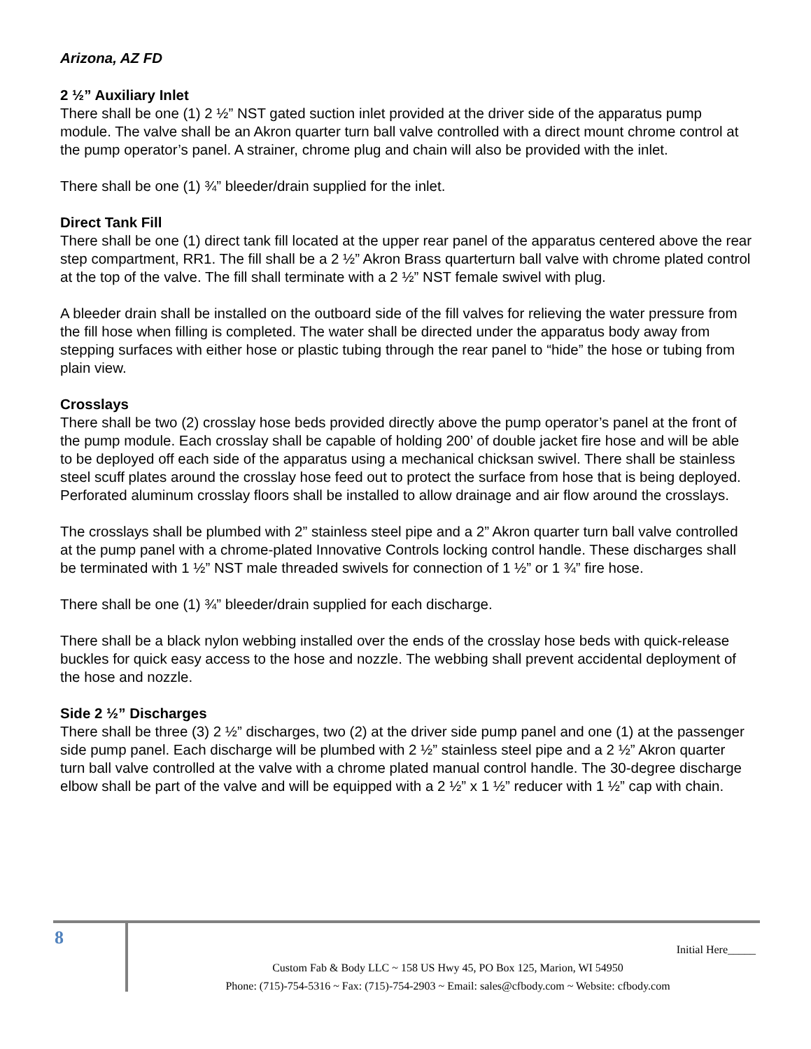Arizona, AZ FD
2 ½” Auxiliary Inlet
There shall be one (1) 2 ½” NST gated suction inlet provided at the driver side of the apparatus pump module. The valve shall be an Akron quarter turn ball valve controlled with a direct mount chrome control at the pump operator’s panel. A strainer, chrome plug and chain will also be provided with the inlet.
There shall be one (1) ¾” bleeder/drain supplied for the inlet.
Direct Tank Fill
There shall be one (1) direct tank fill located at the upper rear panel of the apparatus centered above the rear step compartment, RR1. The fill shall be a 2 ½” Akron Brass quarterturn ball valve with chrome plated control at the top of the valve. The fill shall terminate with a 2 ½” NST female swivel with plug.
A bleeder drain shall be installed on the outboard side of the fill valves for relieving the water pressure from the fill hose when filling is completed. The water shall be directed under the apparatus body away from stepping surfaces with either hose or plastic tubing through the rear panel to “hide” the hose or tubing from plain view.
Crosslays
There shall be two (2) crosslay hose beds provided directly above the pump operator’s panel at the front of the pump module. Each crosslay shall be capable of holding 200’ of double jacket fire hose and will be able to be deployed off each side of the apparatus using a mechanical chicksan swivel. There shall be stainless steel scuff plates around the crosslay hose feed out to protect the surface from hose that is being deployed. Perforated aluminum crosslay floors shall be installed to allow drainage and air flow around the crosslays.
The crosslays shall be plumbed with 2” stainless steel pipe and a 2” Akron quarter turn ball valve controlled at the pump panel with a chrome-plated Innovative Controls locking control handle. These discharges shall be terminated with 1 ½” NST male threaded swivels for connection of 1 ½” or 1 ¾” fire hose.
There shall be one (1) ¾” bleeder/drain supplied for each discharge.
There shall be a black nylon webbing installed over the ends of the crosslay hose beds with quick-release buckles for quick easy access to the hose and nozzle. The webbing shall prevent accidental deployment of the hose and nozzle.
Side 2 ½” Discharges
There shall be three (3) 2 ½” discharges, two (2) at the driver side pump panel and one (1) at the passenger side pump panel. Each discharge will be plumbed with 2 ½” stainless steel pipe and a 2 ½” Akron quarter turn ball valve controlled at the valve with a chrome plated manual control handle. The 30-degree discharge elbow shall be part of the valve and will be equipped with a 2 ½” x 1 ½” reducer with 1 ½” cap with chain.
8
Initial Here_____
Custom Fab & Body LLC ~ 158 US Hwy 45, PO Box 125, Marion, WI 54950
Phone: (715)-754-5316 ~ Fax: (715)-754-2903 ~ Email: sales@cfbody.com ~ Website: cfbody.com